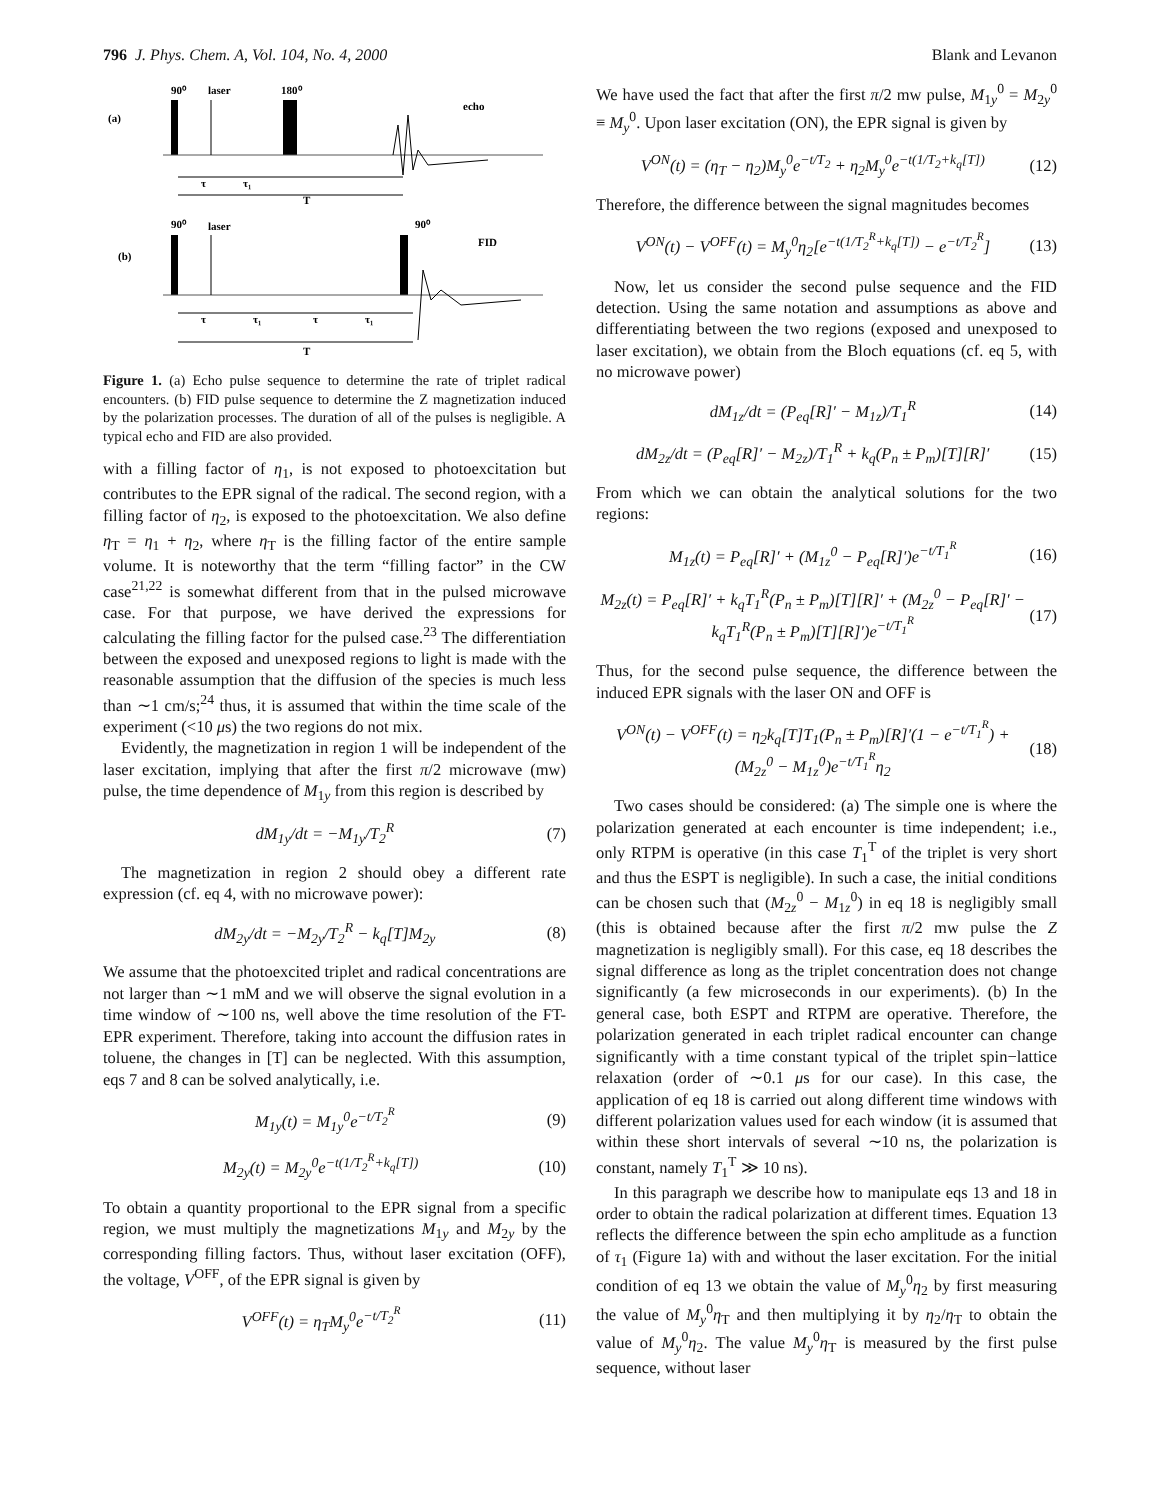796 J. Phys. Chem. A, Vol. 104, No. 4, 2000 Blank and Levanon
90⁰
laser
180⁰
echo
(a)
90⁰
laser
90⁰
FID
(b)
τ
τ₁
T
τ
τ₁
τ
τ₁
T
Figure 1. (a) Echo pulse sequence to determine the rate of triplet radical encounters. (b) FID pulse sequence to determine the Z magnetization induced by the polarization processes. The duration of all of the pulses is negligible. A typical echo and FID are also provided.
with a filling factor of η<sub>1</sub>, is not exposed to photoexcitation but contributes to the EPR signal of the radical. The second region, with a filling factor of η<sub>2</sub>, is exposed to the photoexcitation. We also define η<sub>T</sub> = η<sub>1</sub> + η<sub>2</sub>, where η<sub>T</sub> is the filling factor of the entire sample volume. It is noteworthy that the term “filling factor” in the CW case<sup>21,22</sup> is somewhat different from that in the pulsed microwave case. For that purpose, we have derived the expressions for calculating the filling factor for the pulsed case.<sup>23</sup> The differentiation between the exposed and unexposed regions to light is made with the reasonable assumption that the diffusion of the species is much less than ∼1 cm/s;<sup>24</sup> thus, it is assumed that within the time scale of the experiment (<10 μs) the two regions do not mix.
Evidently, the magnetization in region 1 will be independent of the laser excitation, implying that after the first π/2 microwave (mw) pulse, the time dependence of M<sub>1y</sub> from this region is described by
dM<sub>1y</sub>/dt = −M<sub>1y</sub>/T<sub>2</sub><sup>R</sup> (7)
The magnetization in region 2 should obey a different rate expression (cf. eq 4, with no microwave power):
dM<sub>2y</sub>/dt = −M<sub>2y</sub>/T<sub>2</sub><sup>R</sup> − k<sub>q</sub>[T]M<sub>2y</sub> (8)
We assume that the photoexcited triplet and radical concentrations are not larger than ∼1 mM and we will observe the signal evolution in a time window of ∼100 ns, well above the time resolution of the FT-EPR experiment. Therefore, taking into account the diffusion rates in toluene, the changes in [T] can be neglected. With this assumption, eqs 7 and 8 can be solved analytically, i.e.
M<sub>1y</sub>(t) = M<sub>1y</sub><sup>0</sup>e<sup>−t/T<sub>2</sub><sup>R</sup></sup> (9)
M<sub>2y</sub>(t) = M<sub>2y</sub><sup>0</sup>e<sup>−t(1/T<sub>2</sub><sup>R</sup>+k<sub>q</sub>[T])</sup> (10)
To obtain a quantity proportional to the EPR signal from a specific region, we must multiply the magnetizations M<sub>1y</sub> and M<sub>2y</sub> by the corresponding filling factors. Thus, without laser excitation (OFF), the voltage, V<sup>OFF</sup>, of the EPR signal is given by
V<sup>OFF</sup>(t) = η<sub>T</sub>M<sub>y</sub><sup>0</sup>e<sup>−t/T<sub>2</sub><sup>R</sup></sup> (11)
We have used the fact that after the first π/2 mw pulse, M<sub>1y</sub><sup>0</sup> = M<sub>2y</sub><sup>0</sup> ≡ M<sub>y</sub><sup>0</sup>. Upon laser excitation (ON), the EPR signal is given by
V<sup>ON</sup>(t) = (η<sub>T</sub> − η<sub>2</sub>)M<sub>y</sub><sup>0</sup>e<sup>−t/T<sub>2</sub></sup> + η<sub>2</sub>M<sub>y</sub><sup>0</sup>e<sup>−t(1/T<sub>2</sub>+k<sub>q</sub>[T])</sup> (12)
Therefore, the difference between the signal magnitudes becomes
V<sup>ON</sup>(t) − V<sup>OFF</sup>(t) = M<sub>y</sub><sup>0</sup>η<sub>2</sub>[e<sup>−t(1/T<sub>2</sub><sup>R</sup>+k<sub>q</sub>[T])</sup> − e<sup>−t/T<sub>2</sub><sup>R</sup></sup>] (13)
Now, let us consider the second pulse sequence and the FID detection. Using the same notation and assumptions as above and differentiating between the two regions (exposed and unexposed to laser excitation), we obtain from the Bloch equations (cf. eq 5, with no microwave power)
dM<sub>1z</sub>/dt = (P<sub>eq</sub>[R]′ − M<sub>1z</sub>)/T<sub>1</sub><sup>R</sup> (14)
dM<sub>2z</sub>/dt = (P<sub>eq</sub>[R]′ − M<sub>2z</sub>)/T<sub>1</sub><sup>R</sup> + k<sub>q</sub>(P<sub>n</sub> ± P<sub>m</sub>)[T][R]′ (15)
From which we can obtain the analytical solutions for the two regions:
M<sub>1z</sub>(t) = P<sub>eq</sub>[R]′ + (M<sub>1z</sub><sup>0</sup> − P<sub>eq</sub>[R]′)e<sup>−t/T<sub>1</sub><sup>R</sup></sup> (16)
M<sub>2z</sub>(t) = P<sub>eq</sub>[R]′ + k<sub>q</sub>T<sub>1</sub><sup>R</sup>(P<sub>n</sub> ± P<sub>m</sub>)[T][R]′ + (M<sub>2z</sub><sup>0</sup> − P<sub>eq</sub>[R]′ − k<sub>q</sub>T<sub>1</sub><sup>R</sup>(P<sub>n</sub> ± P<sub>m</sub>)[T][R]′)e<sup>−t/T<sub>1</sub><sup>R</sup></sup> (17)
Thus, for the second pulse sequence, the difference between the induced EPR signals with the laser ON and OFF is
V<sup>ON</sup>(t) − V<sup>OFF</sup>(t) = η<sub>2</sub>k<sub>q</sub>[T]T<sub>1</sub>(P<sub>n</sub> ± P<sub>m</sub>)[R]′(1 − e<sup>−t/T<sub>1</sub><sup>R</sup></sup>) + (M<sub>2z</sub><sup>0</sup> − M<sub>1z</sub><sup>0</sup>)e<sup>−t/T<sub>1</sub><sup>R</sup></sup>η<sub>2</sub> (18)
Two cases should be considered: (a) The simple one is where the polarization generated at each encounter is time independent; i.e., only RTPM is operative (in this case T<sub>1</sub><sup>T</sup> of the triplet is very short and thus the ESPT is negligible). In such a case, the initial conditions can be chosen such that (M<sub>2z</sub><sup>0</sup> − M<sub>1z</sub><sup>0</sup>) in eq 18 is negligibly small (this is obtained because after the first π/2 mw pulse the Z magnetization is negligibly small). For this case, eq 18 describes the signal difference as long as the triplet concentration does not change significantly (a few microseconds in our experiments). (b) In the general case, both ESPT and RTPM are operative. Therefore, the polarization generated in each triplet radical encounter can change significantly with a time constant typical of the triplet spin−lattice relaxation (order of ∼0.1 μs for our case). In this case, the application of eq 18 is carried out along different time windows with different polarization values used for each window (it is assumed that within these short intervals of several ∼10 ns, the polarization is constant, namely T<sub>1</sub><sup>T</sup> ≫ 10 ns).
In this paragraph we describe how to manipulate eqs 13 and 18 in order to obtain the radical polarization at different times. Equation 13 reflects the difference between the spin echo amplitude as a function of τ<sub>1</sub> (Figure 1a) with and without the laser excitation. For the initial condition of eq 13 we obtain the value of M<sub>y</sub><sup>0</sup>η<sub>2</sub> by first measuring the value of M<sub>y</sub><sup>0</sup>η<sub>T</sub> and then multiplying it by η<sub>2</sub>/η<sub>T</sub> to obtain the value of M<sub>y</sub><sup>0</sup>η<sub>2</sub>. The value M<sub>y</sub><sup>0</sup>η<sub>T</sub> is measured by the first pulse sequence, without laser